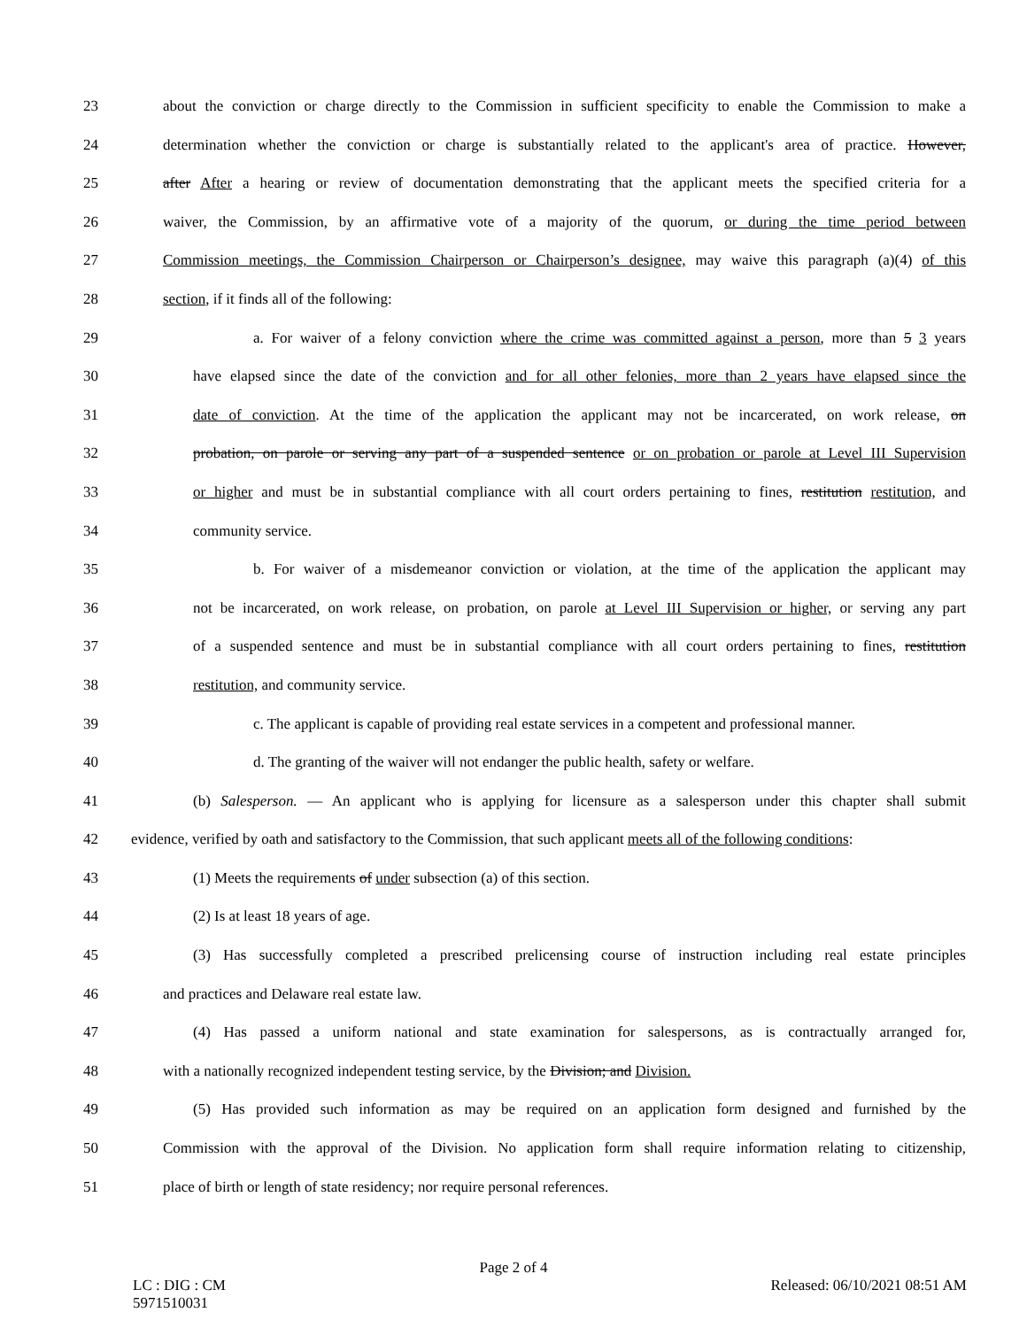23 about the conviction or charge directly to the Commission in sufficient specificity to enable the Commission to make a
24 determination whether the conviction or charge is substantially related to the applicant's area of practice. However,
25 after After a hearing or review of documentation demonstrating that the applicant meets the specified criteria for a
26 waiver, the Commission, by an affirmative vote of a majority of the quorum, or during the time period between
27 Commission meetings, the Commission Chairperson or Chairperson’s designee, may waive this paragraph (a)(4) of this
28 section, if it finds all of the following:
29 a. For waiver of a felony conviction where the crime was committed against a person, more than 5 3 years
30 have elapsed since the date of the conviction and for all other felonies, more than 2 years have elapsed since the
31 date of conviction. At the time of the application the applicant may not be incarcerated, on work release, on
32 probation, on parole or serving any part of a suspended sentence or on probation or parole at Level III Supervision
33 or higher and must be in substantial compliance with all court orders pertaining to fines, restitution restitution, and
34 community service.
35 b. For waiver of a misdemeanor conviction or violation, at the time of the application the applicant may
36 not be incarcerated, on work release, on probation, on parole at Level III Supervision or higher, or serving any part
37 of a suspended sentence and must be in substantial compliance with all court orders pertaining to fines, restitution
38 restitution, and community service.
39 c. The applicant is capable of providing real estate services in a competent and professional manner.
40 d. The granting of the waiver will not endanger the public health, safety or welfare.
41 (b) Salesperson. — An applicant who is applying for licensure as a salesperson under this chapter shall submit
42 evidence, verified by oath and satisfactory to the Commission, that such applicant meets all of the following conditions:
43 (1) Meets the requirements of under subsection (a) of this section.
44 (2) Is at least 18 years of age.
45 (3) Has successfully completed a prescribed prelicensing course of instruction including real estate principles
46 and practices and Delaware real estate law.
47 (4) Has passed a uniform national and state examination for salespersons, as is contractually arranged for,
48 with a nationally recognized independent testing service, by the Division; and Division.
49 (5) Has provided such information as may be required on an application form designed and furnished by the
50 Commission with the approval of the Division. No application form shall require information relating to citizenship,
51 place of birth or length of state residency; nor require personal references.
Page 2 of 4
LC : DIG : CM
5971510031 Released: 06/10/2021 08:51 AM